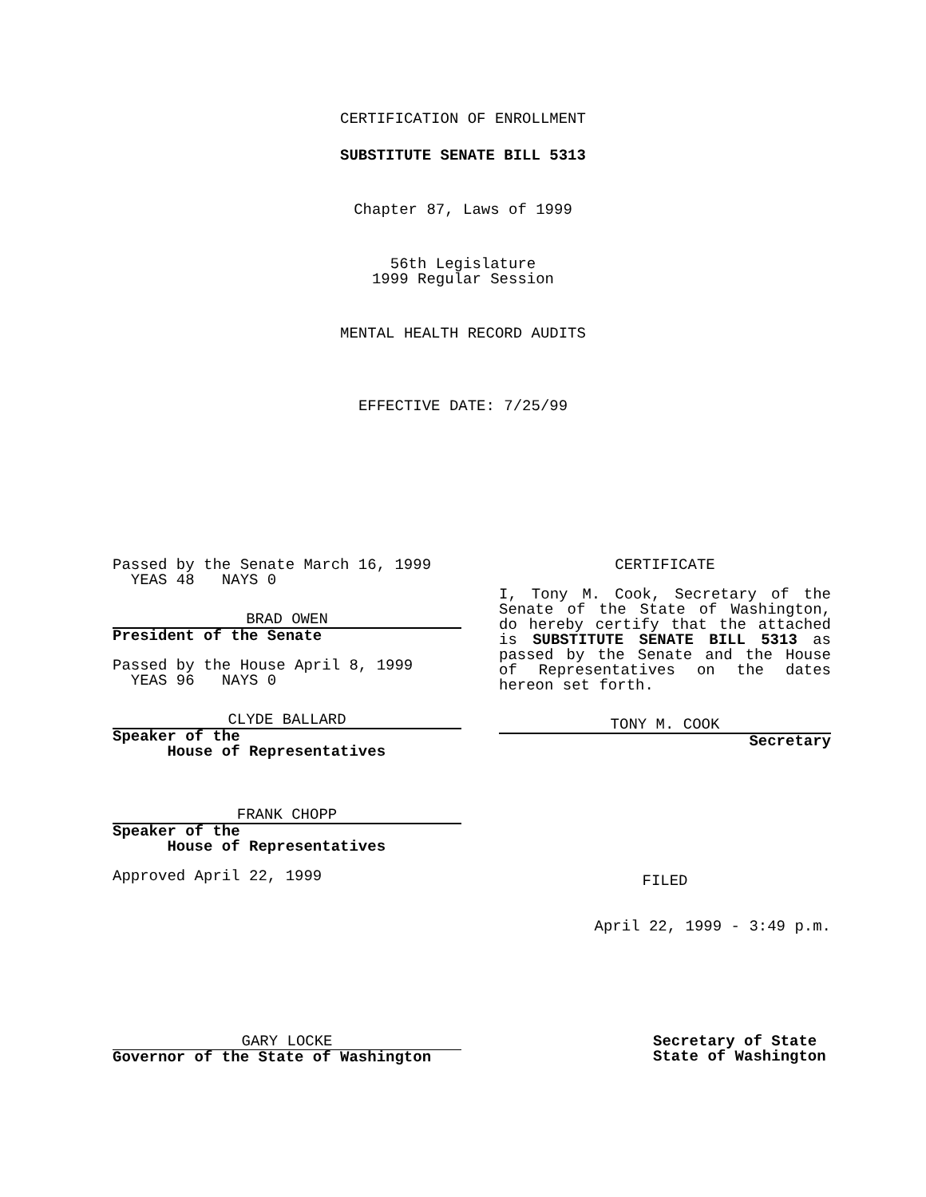CERTIFICATION OF ENROLLMENT
SUBSTITUTE SENATE BILL 5313
Chapter 87, Laws of 1999
56th Legislature
1999 Regular Session
MENTAL HEALTH RECORD AUDITS
EFFECTIVE DATE: 7/25/99
Passed by the Senate March 16, 1999
YEAS 48 NAYS 0
BRAD OWEN
President of the Senate
Passed by the House April 8, 1999
YEAS 96 NAYS 0
CLYDE BALLARD
Speaker of the
House of Representatives
FRANK CHOPP
Speaker of the
House of Representatives
Approved April 22, 1999
CERTIFICATE
I, Tony M. Cook, Secretary of the Senate of the State of Washington, do hereby certify that the attached is SUBSTITUTE SENATE BILL 5313 as passed by the Senate and the House of Representatives on the dates hereon set forth.
TONY M. COOK
Secretary
FILED
April 22, 1999 - 3:49 p.m.
GARY LOCKE
Governor of the State of Washington
Secretary of State
State of Washington